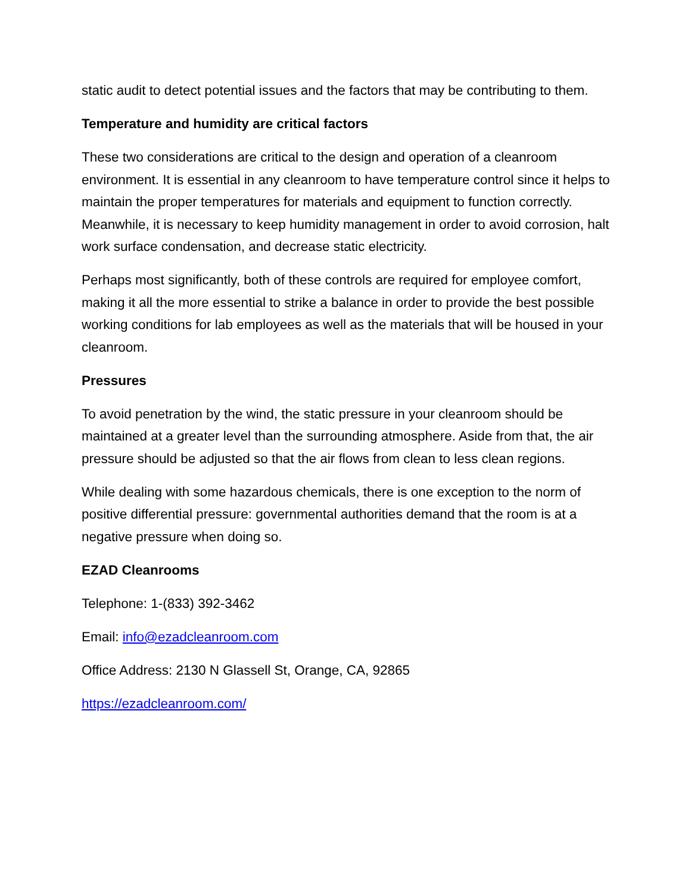static audit to detect potential issues and the factors that may be contributing to them.
Temperature and humidity are critical factors
These two considerations are critical to the design and operation of a cleanroom environment. It is essential in any cleanroom to have temperature control since it helps to maintain the proper temperatures for materials and equipment to function correctly. Meanwhile, it is necessary to keep humidity management in order to avoid corrosion, halt work surface condensation, and decrease static electricity.
Perhaps most significantly, both of these controls are required for employee comfort, making it all the more essential to strike a balance in order to provide the best possible working conditions for lab employees as well as the materials that will be housed in your cleanroom.
Pressures
To avoid penetration by the wind, the static pressure in your cleanroom should be maintained at a greater level than the surrounding atmosphere. Aside from that, the air pressure should be adjusted so that the air flows from clean to less clean regions.
While dealing with some hazardous chemicals, there is one exception to the norm of positive differential pressure: governmental authorities demand that the room is at a negative pressure when doing so.
EZAD Cleanrooms
Telephone: 1-(833) 392-3462
Email: info@ezadcleanroom.com
Office Address: 2130 N Glassell St, Orange, CA, 92865
https://ezadcleanroom.com/